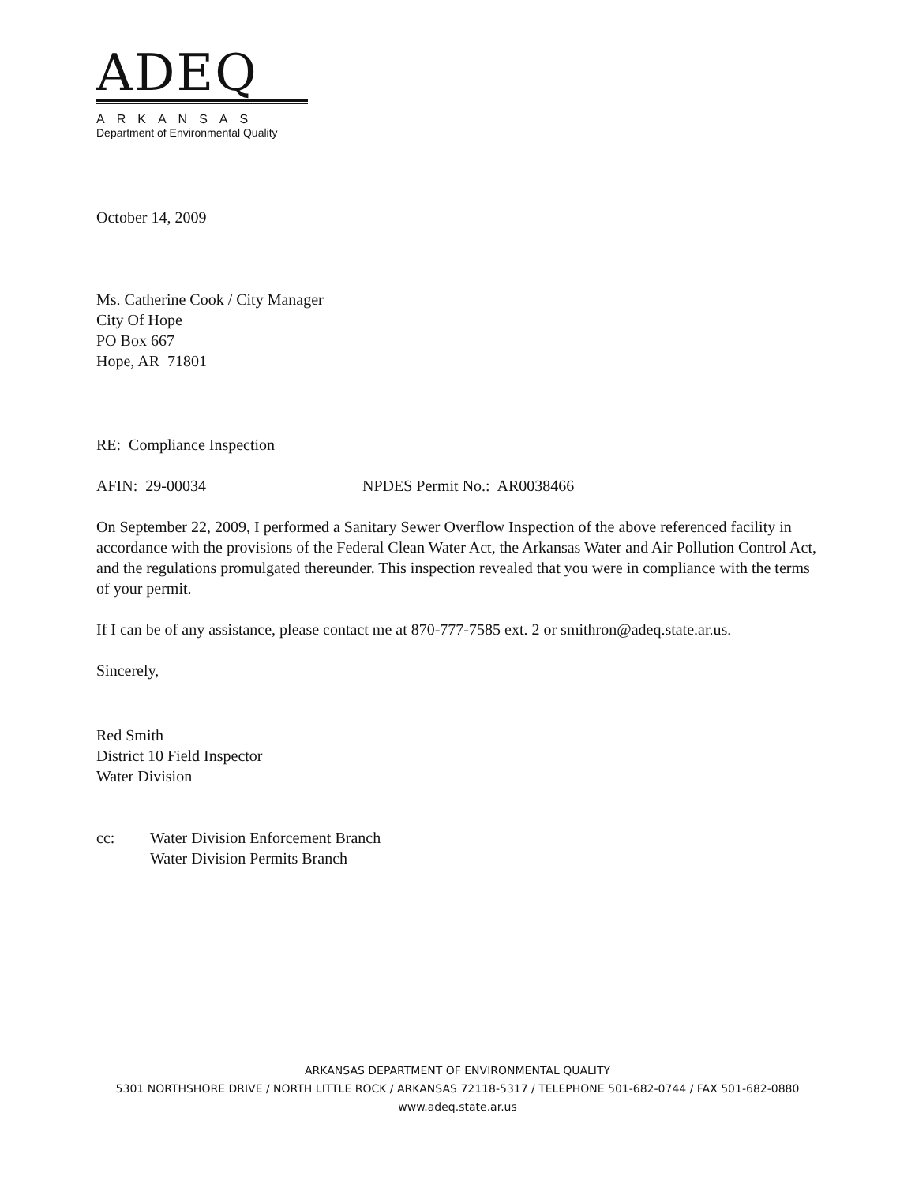ADEQ
ARKANSAS
Department of Environmental Quality
October 14, 2009
Ms. Catherine Cook / City Manager
City Of Hope
PO Box 667
Hope, AR 71801
RE: Compliance Inspection
AFIN: 29-00034 NPDES Permit No.: AR0038466
On September 22, 2009, I performed a Sanitary Sewer Overflow Inspection of the above referenced facility in accordance with the provisions of the Federal Clean Water Act, the Arkansas Water and Air Pollution Control Act, and the regulations promulgated thereunder. This inspection revealed that you were in compliance with the terms of your permit.
If I can be of any assistance, please contact me at 870-777-7585 ext. 2 or smithron@adeq.state.ar.us.
Sincerely,
Red Smith
District 10 Field Inspector
Water Division
cc: Water Division Enforcement Branch
Water Division Permits Branch
ARKANSAS DEPARTMENT OF ENVIRONMENTAL QUALITY
5301 NORTHSHORE DRIVE / NORTH LITTLE ROCK / ARKANSAS 72118-5317 / TELEPHONE 501-682-0744 / FAX 501-682-0880
www.adeq.state.ar.us